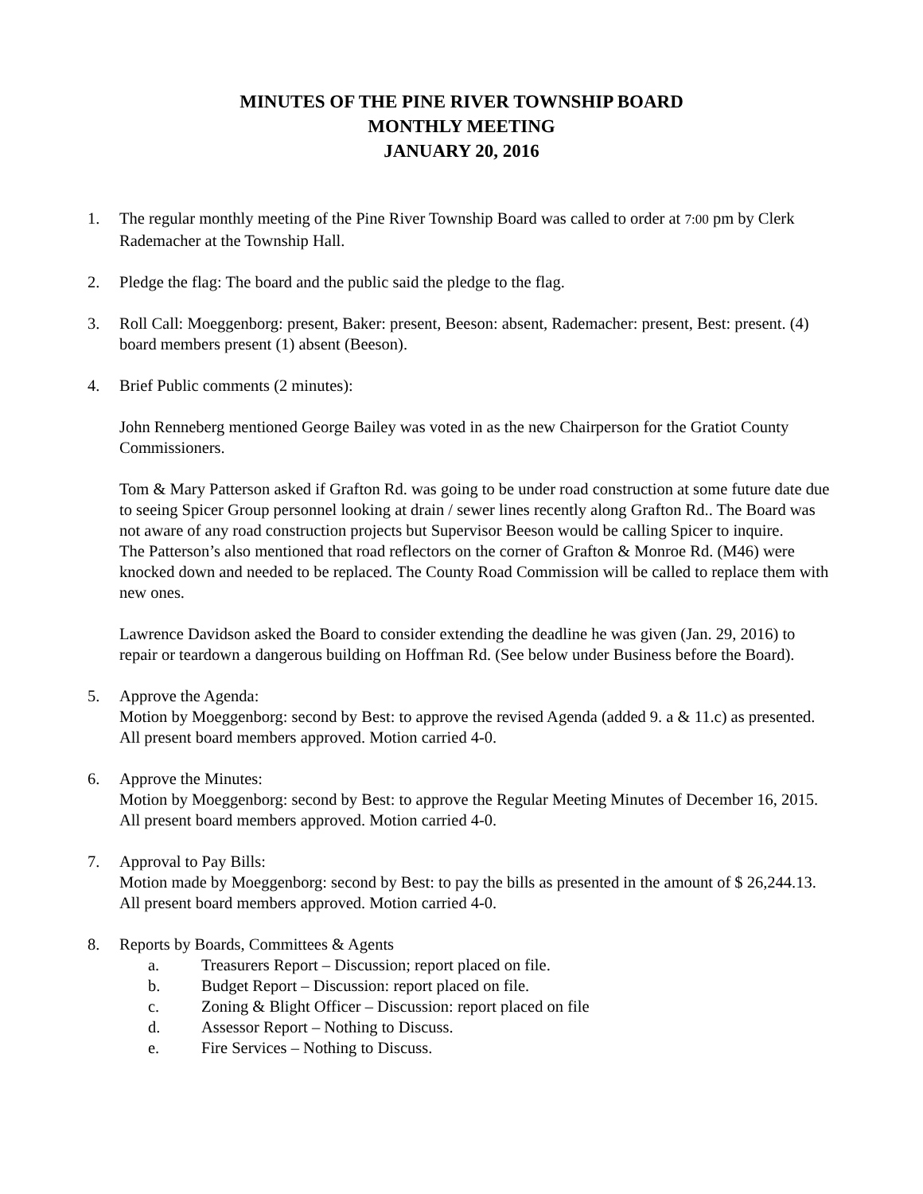MINUTES OF THE PINE RIVER TOWNSHIP BOARD
MONTHLY MEETING
JANUARY 20, 2016
1. The regular monthly meeting of the Pine River Township Board was called to order at 7:00 pm by Clerk Rademacher at the Township Hall.
2. Pledge the flag: The board and the public said the pledge to the flag.
3. Roll Call: Moeggenborg: present, Baker: present, Beeson: absent, Rademacher: present, Best: present. (4) board members present (1) absent (Beeson).
4. Brief Public comments (2 minutes):
John Renneberg mentioned George Bailey was voted in as the new Chairperson for the Gratiot County Commissioners.
Tom & Mary Patterson asked if Grafton Rd. was going to be under road construction at some future date due to seeing Spicer Group personnel looking at drain / sewer lines recently along Grafton Rd.. The Board was not aware of any road construction projects but Supervisor Beeson would be calling Spicer to inquire.
The Patterson’s also mentioned that road reflectors on the corner of Grafton & Monroe Rd. (M46) were knocked down and needed to be replaced. The County Road Commission will be called to replace them with new ones.
Lawrence Davidson asked the Board to consider extending the deadline he was given (Jan. 29, 2016) to repair or teardown a dangerous building on Hoffman Rd. (See below under Business before the Board).
5. Approve the Agenda:
Motion by Moeggenborg: second by Best: to approve the revised Agenda (added 9. a & 11.c) as presented. All present board members approved. Motion carried 4-0.
6. Approve the Minutes:
Motion by Moeggenborg: second by Best: to approve the Regular Meeting Minutes of December 16, 2015. All present board members approved. Motion carried 4-0.
7. Approval to Pay Bills:
Motion made by Moeggenborg: second by Best: to pay the bills as presented in the amount of $ 26,244.13. All present board members approved. Motion carried 4-0.
8. Reports by Boards, Committees & Agents
a. Treasurers Report – Discussion; report placed on file.
b. Budget Report – Discussion: report placed on file.
c. Zoning & Blight Officer – Discussion: report placed on file
d. Assessor Report – Nothing to Discuss.
e. Fire Services – Nothing to Discuss.